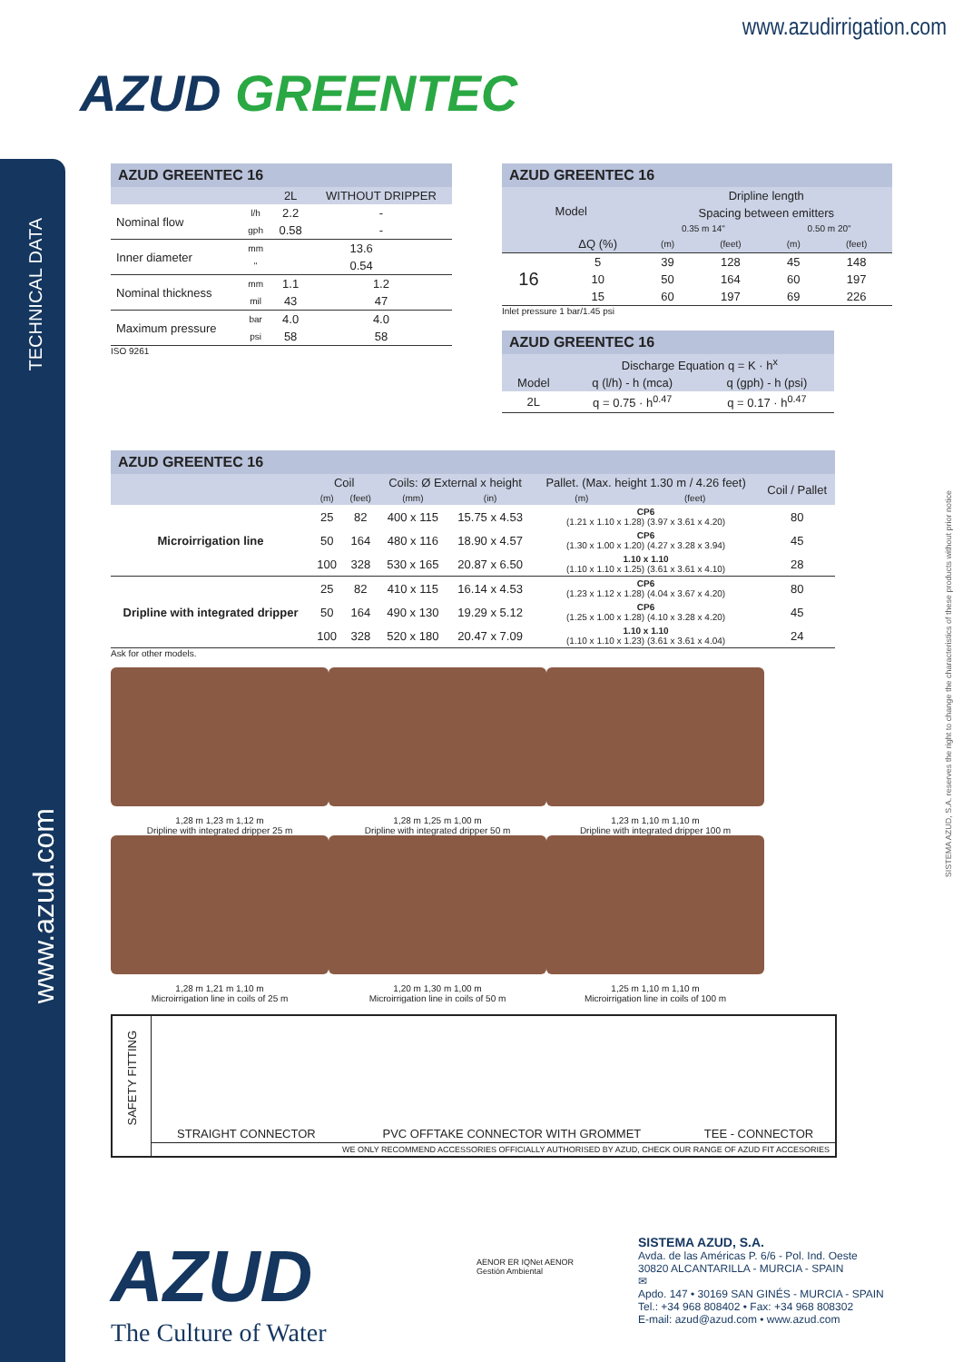www.azudirrigation.com
AZUD GREENTEC
TECHNICAL DATA
www.azud.com
SISTEMA AZUD, S.A. reserves the right to change the characteristics of these products without prior notice
| AZUD GREENTEC 16 | | | |
| | | 2L | WITHOUT DRIPPER |
| Nominal flow | l/h | 2.2 | - |
| | gph | 0.58 | - |
| Inner diameter | mm | 13.6 | |
| | " | 0.54 | |
| Nominal thickness | mm | 1.1 | 1.2 |
| | mil | 43 | 47 |
| Maximum pressure | bar | 4.0 | 4.0 |
| | psi | 58 | 58 |
ISO 9261
| AZUD GREENTEC 16 | | | | | |
| Model | | Dripline length | | | |
| | | Spacing between emitters | | | |
| | | 0.35 m 14" | | 0.50 m 20" | |
| | ΔQ (%) | (m) | (feet) | (m) | (feet) |
| 16 | 5 | 39 | 128 | 45 | 148 |
| | 10 | 50 | 164 | 60 | 197 |
| | 15 | 60 | 197 | 69 | 226 |
Inlet pressure 1 bar/1.45 psi
| AZUD GREENTEC 16 | | |
| | Discharge Equation q = K · h<sup>x</sup> | |
| Model | q (l/h) - h (mca) | q (gph) - h (psi) |
| 2L | q = 0.75 · h<sup>0.47</sup> | q = 0.17 · h<sup>0.47</sup> |
| AZUD GREENTEC 16 | | | | | | | |
| | Coil | | Coils: Ø External x height | | Pallet. (Max. height 1.30 m / 4.26 feet) | | Coil / Pallet |
| | (m) | (feet) | (mm) | (in) | (m) | (feet) | |
| Microirrigation line | 25 | 82 | 400 x 115 | 15.75 x 4.53 | CP6 (1.21 x 1.10 x 1.28) (3.97 x 3.61 x 4.20) | | 80 |
| | 50 | 164 | 480 x 116 | 18.90 x 4.57 | CP6 (1.30 x 1.00 x 1.20) (4.27 x 3.28 x 3.94) | | 45 |
| | 100 | 328 | 530 x 165 | 20.87 x 6.50 | 1.10 x 1.10 (1.10 x 1.10 x 1.25) (3.61 x 3.61 x 4.10) | | 28 |
| Dripline with integrated dripper | 25 | 82 | 410 x 115 | 16.14 x 4.53 | CP6 (1.23 x 1.12 x 1.28) (4.04 x 3.67 x 4.20) | | 80 |
| | 50 | 164 | 490 x 130 | 19.29 x 5.12 | CP6 (1.25 x 1.00 x 1.28) (4.10 x 3.28 x 4.20) | | 45 |
| | 100 | 328 | 520 x 180 | 20.47 x 7.09 | 1.10 x 1.10 (1.10 x 1.10 x 1.23) (3.61 x 3.61 x 4.04) | | 24 |
Ask for other models.
1,28 m 1,23 m 1,12 m
Dripline with integrated dripper 25 m
1,28 m 1,25 m 1,00 m
Dripline with integrated dripper 50 m
1,23 m 1,10 m 1,10 m
Dripline with integrated dripper 100 m
1,28 m 1,21 m 1,10 m
Microirrigation line in coils of 25 m
1,20 m 1,30 m 1,00 m
Microirrigation line in coils of 50 m
1,25 m 1,10 m 1,10 m
Microirrigation line in coils of 100 m
| SAFETY FITTING | STRAIGHT CONNECTOR | PVC OFFTAKE CONNECTOR WITH GROMMET | TEE - CONNECTOR |
| | WE ONLY RECOMMEND ACCESSORIES OFFICIALLY AUTHORISED BY AZUD, CHECK OUR RANGE OF AZUD FIT ACCESORIES | | |
AZUD
The Culture of Water
AENOR ER IQNet AENOR Gestión Ambiental
SISTEMA AZUD, S.A.
Avda. de las Américas P. 6/6 - Pol. Ind. Oeste
30820 ALCANTARILLA - MURCIA - SPAIN
✉
Apdo. 147 • 30169 SAN GINÉS - MURCIA - SPAIN
Tel.: +34 968 808402 • Fax: +34 968 808302
E-mail: azud@azud.com • www.azud.com